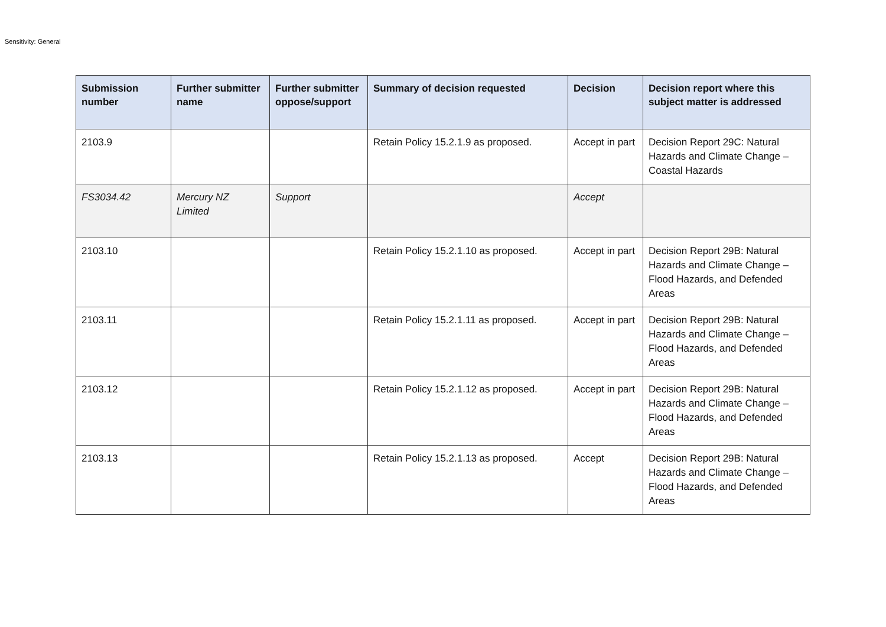Sensitivity: General
| Submission number | Further submitter name | Further submitter oppose/support | Summary of decision requested | Decision | Decision report where this subject matter is addressed |
| --- | --- | --- | --- | --- | --- |
| 2103.9 | | | Retain Policy 15.2.1.9 as proposed. | Accept in part | Decision Report 29C: Natural Hazards and Climate Change – Coastal Hazards |
| FS3034.42 | Mercury NZ Limited | Support | | Accept | |
| 2103.10 | | | Retain Policy 15.2.1.10 as proposed. | Accept in part | Decision Report 29B: Natural Hazards and Climate Change – Flood Hazards, and Defended Areas |
| 2103.11 | | | Retain Policy 15.2.1.11 as proposed. | Accept in part | Decision Report 29B: Natural Hazards and Climate Change – Flood Hazards, and Defended Areas |
| 2103.12 | | | Retain Policy 15.2.1.12 as proposed. | Accept in part | Decision Report 29B: Natural Hazards and Climate Change – Flood Hazards, and Defended Areas |
| 2103.13 | | | Retain Policy 15.2.1.13 as proposed. | Accept | Decision Report 29B: Natural Hazards and Climate Change – Flood Hazards, and Defended Areas |